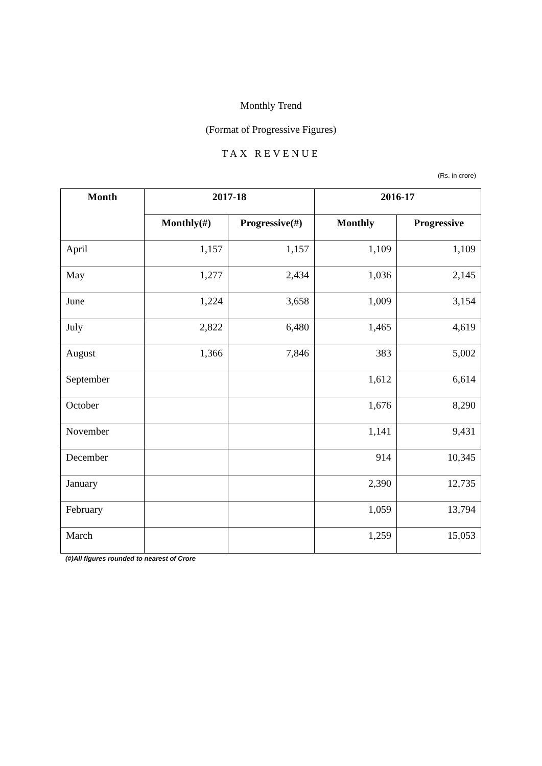Monthly Trend
(Format of Progressive Figures)
TAX REVENUE
(Rs. in crore)
| Month | 2017-18 | | 2016-17 | |
| --- | --- | --- | --- | --- |
| | Monthly(#) | Progressive(#) | Monthly | Progressive |
| April | 1,157 | 1,157 | 1,109 | 1,109 |
| May | 1,277 | 2,434 | 1,036 | 2,145 |
| June | 1,224 | 3,658 | 1,009 | 3,154 |
| July | 2,822 | 6,480 | 1,465 | 4,619 |
| August | 1,366 | 7,846 | 383 | 5,002 |
| September | | | 1,612 | 6,614 |
| October | | | 1,676 | 8,290 |
| November | | | 1,141 | 9,431 |
| December | | | 914 | 10,345 |
| January | | | 2,390 | 12,735 |
| February | | | 1,059 | 13,794 |
| March | | | 1,259 | 15,053 |
(#)All figures rounded to nearest of Crore